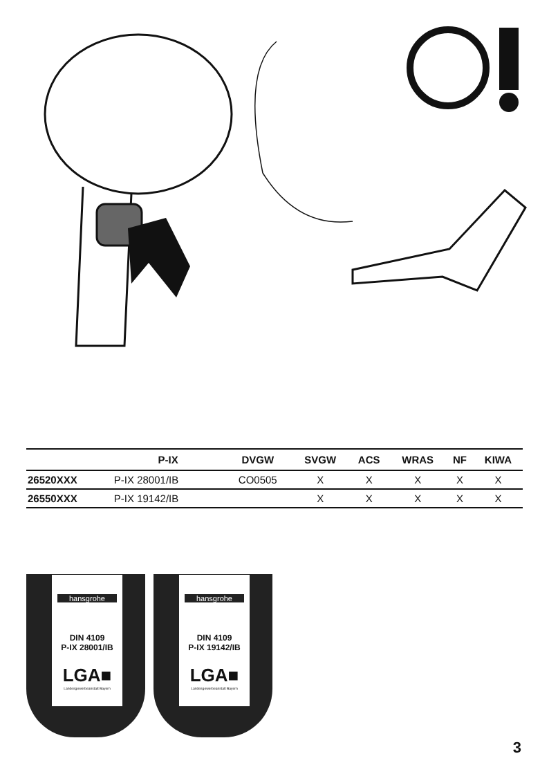| | P-IX | DVGW | SVGW | ACS | WRAS | NF | KIWA |
| --- | --- | --- | --- | --- | --- | --- | --- |
| 26520XXX | P-IX 28001/IB | CO0505 | X | X | X | X | X |
| 26550XXX | P-IX 19142/IB | | X | X | X | X | X |
hansgrohe
DIN 4109
P-IX 28001/IB
LGA■
Landesgewerbeanstalt Bayern
hansgrohe
DIN 4109
P-IX 19142/IB
LGA■
Landesgewerbeanstalt Bayern
3